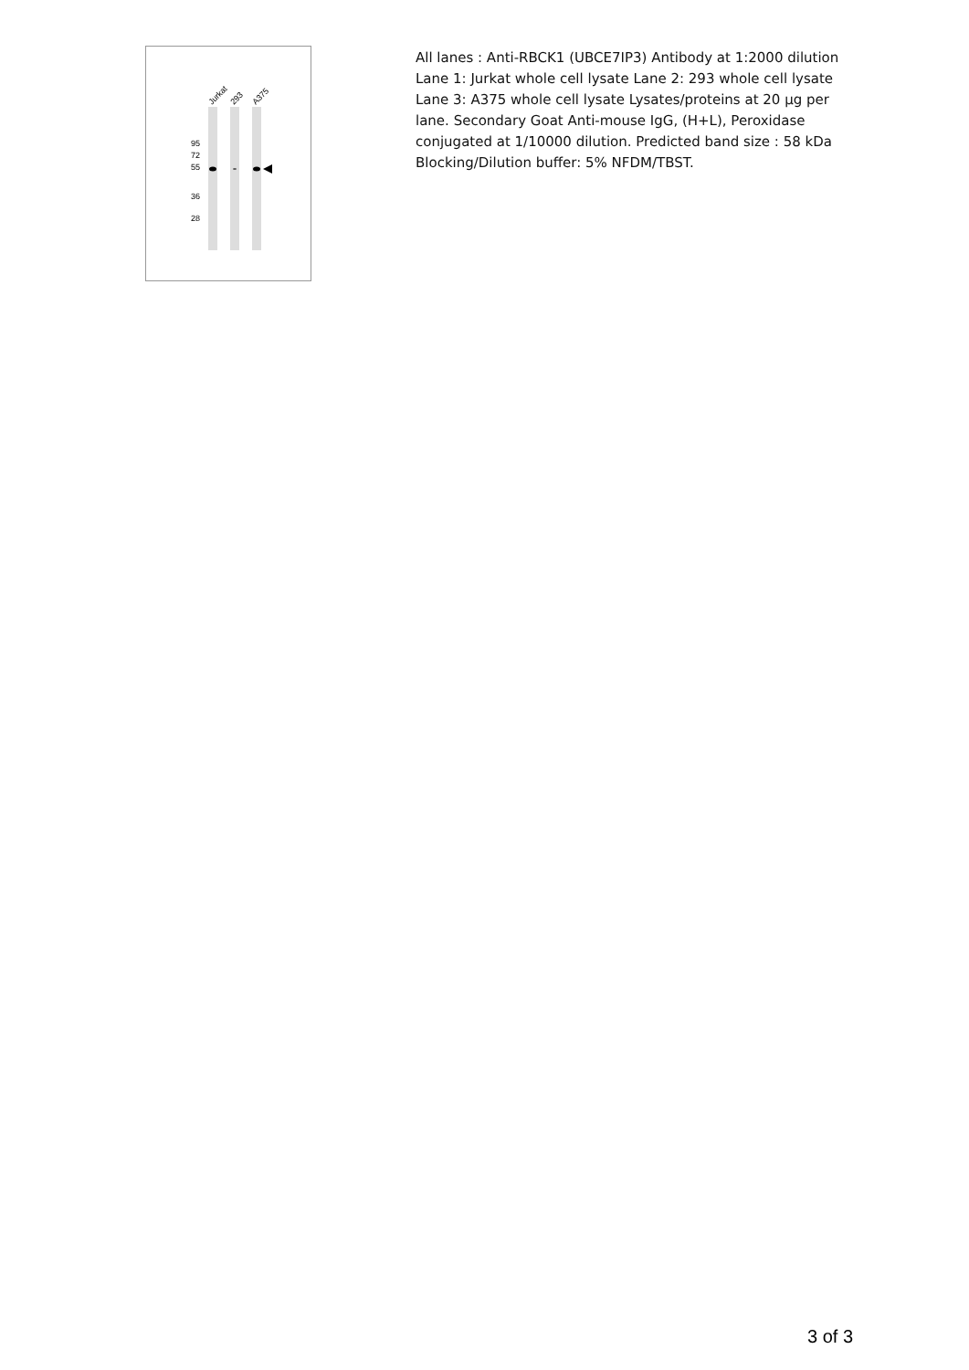Jurkat
293
A375
95
72
55
36
28
All lanes : Anti-RBCK1 (UBCE7IP3) Antibody at 1:2000 dilution Lane 1: Jurkat whole cell lysate Lane 2: 293 whole cell lysate Lane 3: A375 whole cell lysate Lysates/proteins at 20 µg per lane. Secondary Goat Anti-mouse IgG, (H+L), Peroxidase conjugated at 1/10000 dilution. Predicted band size : 58 kDa Blocking/Dilution buffer: 5% NFDM/TBST.
3 of 3